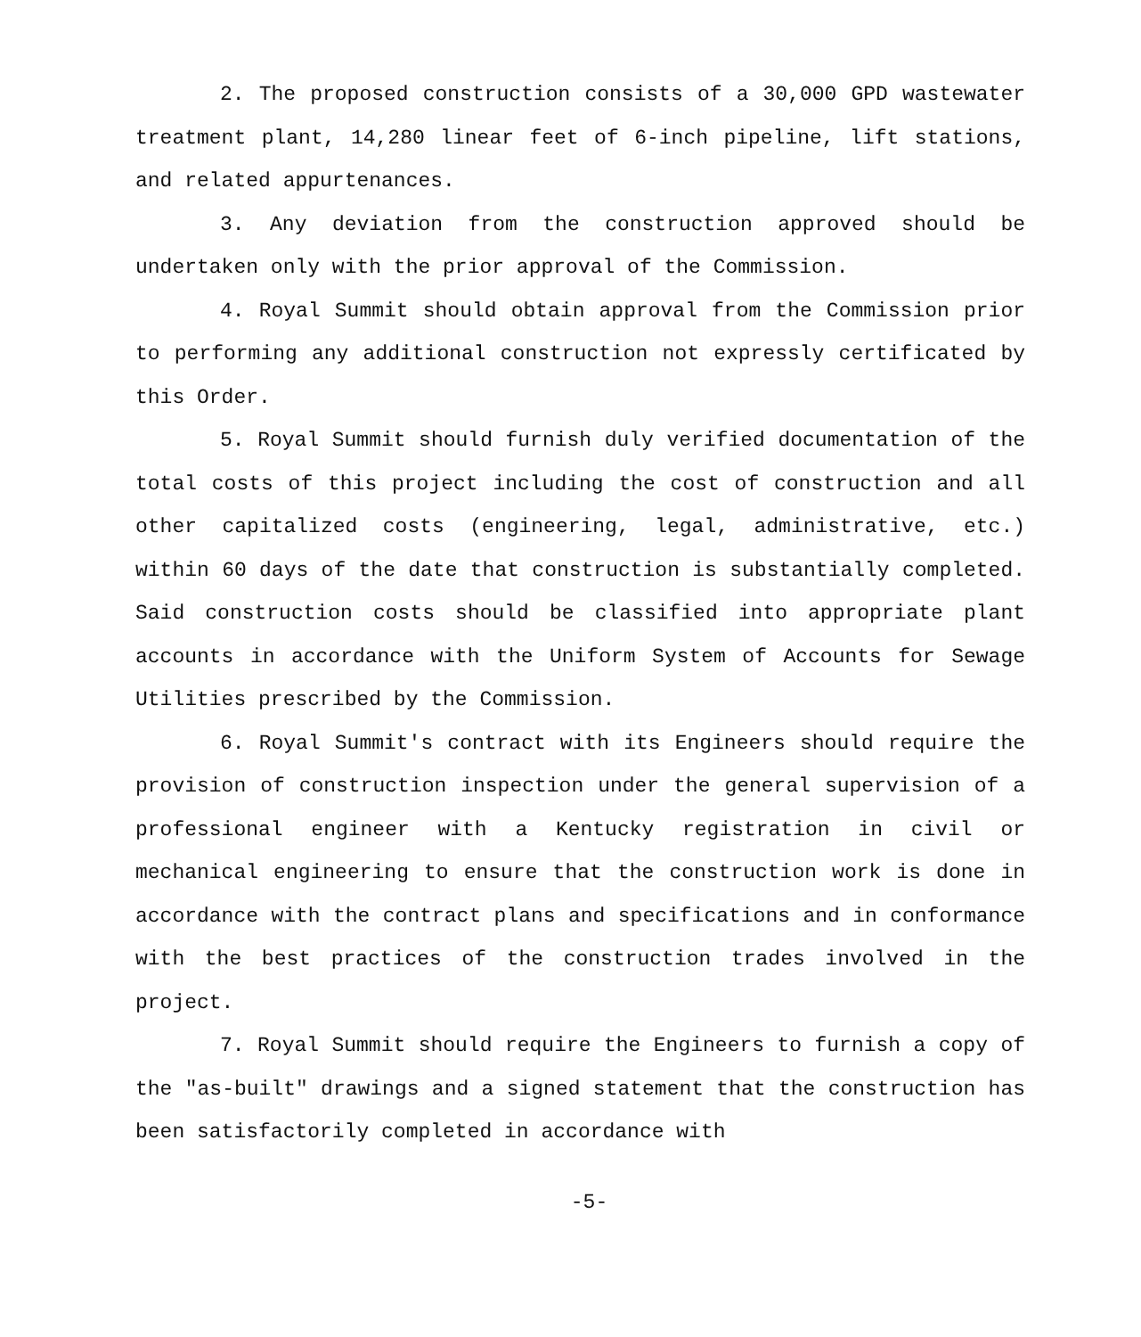2. The proposed construction consists of a 30,000 GPD wastewater treatment plant, 14,280 linear feet of 6-inch pipeline, lift stations, and related appurtenances.
3. Any deviation from the construction approved should be undertaken only with the prior approval of the Commission.
4. Royal Summit should obtain approval from the Commission prior to performing any additional construction not expressly certificated by this Order.
5. Royal Summit should furnish duly verified documentation of the total costs of this project including the cost of construction and all other capitalized costs (engineering, legal, administrative, etc.) within 60 days of the date that construction is substantially completed. Said construction costs should be classified into appropriate plant accounts in accordance with the Uniform System of Accounts for Sewage Utilities prescribed by the Commission.
6. Royal Summit's contract with its Engineers should require the provision of construction inspection under the general supervision of a professional engineer with a Kentucky registration in civil or mechanical engineering to ensure that the construction work is done in accordance with the contract plans and specifications and in conformance with the best practices of the construction trades involved in the project.
7. Royal Summit should require the Engineers to furnish a copy of the "as-built" drawings and a signed statement that the construction has been satisfactorily completed in accordance with
-5-